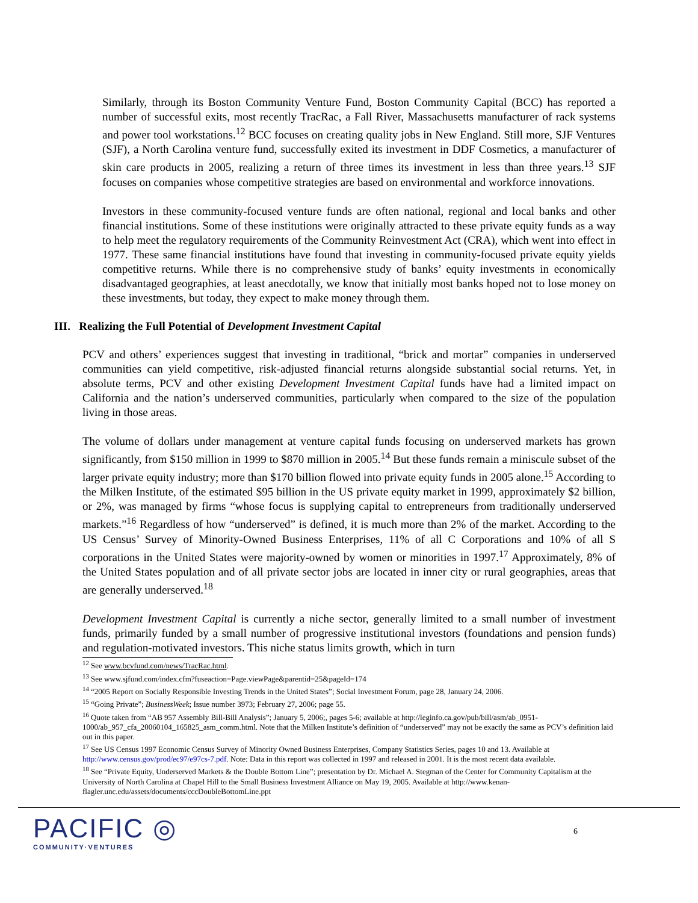Similarly, through its Boston Community Venture Fund, Boston Community Capital (BCC) has reported a number of successful exits, most recently TracRac, a Fall River, Massachusetts manufacturer of rack systems and power tool workstations.<sup>12</sup> BCC focuses on creating quality jobs in New England. Still more, SJF Ventures (SJF), a North Carolina venture fund, successfully exited its investment in DDF Cosmetics, a manufacturer of skin care products in 2005, realizing a return of three times its investment in less than three years.<sup>13</sup> SJF focuses on companies whose competitive strategies are based on environmental and workforce innovations.
Investors in these community-focused venture funds are often national, regional and local banks and other financial institutions. Some of these institutions were originally attracted to these private equity funds as a way to help meet the regulatory requirements of the Community Reinvestment Act (CRA), which went into effect in 1977. These same financial institutions have found that investing in community-focused private equity yields competitive returns. While there is no comprehensive study of banks’ equity investments in economically disadvantaged geographies, at least anecdotally, we know that initially most banks hoped not to lose money on these investments, but today, they expect to make money through them.
III. Realizing the Full Potential of Development Investment Capital
PCV and others’ experiences suggest that investing in traditional, “brick and mortar” companies in underserved communities can yield competitive, risk-adjusted financial returns alongside substantial social returns. Yet, in absolute terms, PCV and other existing Development Investment Capital funds have had a limited impact on California and the nation’s underserved communities, particularly when compared to the size of the population living in those areas.
The volume of dollars under management at venture capital funds focusing on underserved markets has grown significantly, from $150 million in 1999 to $870 million in 2005.<sup>14</sup> But these funds remain a miniscule subset of the larger private equity industry; more than $170 billion flowed into private equity funds in 2005 alone.<sup>15</sup> According to the Milken Institute, of the estimated $95 billion in the US private equity market in 1999, approximately $2 billion, or 2%, was managed by firms “whose focus is supplying capital to entrepreneurs from traditionally underserved markets.”<sup>16</sup> Regardless of how “underserved” is defined, it is much more than 2% of the market. According to the US Census’ Survey of Minority-Owned Business Enterprises, 11% of all C Corporations and 10% of all S corporations in the United States were majority-owned by women or minorities in 1997.<sup>17</sup> Approximately, 8% of the United States population and of all private sector jobs are located in inner city or rural geographies, areas that are generally underserved.<sup>18</sup>
Development Investment Capital is currently a niche sector, generally limited to a small number of investment funds, primarily funded by a small number of progressive institutional investors (foundations and pension funds) and regulation-motivated investors. This niche status limits growth, which in turn
<sup>12</sup> See www.bcvfund.com/news/TracRac.html.
<sup>13</sup> See www.sjfund.com/index.cfm?fuseaction=Page.viewPage&parentid=25&pageId=174
<sup>14</sup> “2005 Report on Socially Responsible Investing Trends in the United States”; Social Investment Forum, page 28, January 24, 2006.
<sup>15</sup> “Going Private”; BusinessWeek; Issue number 3973; February 27, 2006; page 55.
<sup>16</sup> Quote taken from “AB 957 Assembly Bill-Bill Analysis”; January 5, 2006;, pages 5-6; available at http://leginfo.ca.gov/pub/bill/asm/ab_0951-1000/ab_957_cfa_20060104_165825_asm_comm.html. Note that the Milken Institute’s definition of “underserved” may not be exactly the same as PCV’s definition laid out in this paper.
<sup>17</sup> See US Census 1997 Economic Census Survey of Minority Owned Business Enterprises, Company Statistics Series, pages 10 and 13. Available at http://www.census.gov/prod/ec97/e97cs-7.pdf. Note: Data in this report was collected in 1997 and released in 2001. It is the most recent data available.
<sup>18</sup> See “Private Equity, Underserved Markets & the Double Bottom Line”; presentation by Dr. Michael A. Stegman of the Center for Community Capitalism at the University of North Carolina at Chapel Hill to the Small Business Investment Alliance on May 19, 2005. Available at http://www.kenan-flagler.unc.edu/assets/documents/cccDoubleBottomLine.ppt
PACIFIC ◎
COMMUNITY·VENTURES
6